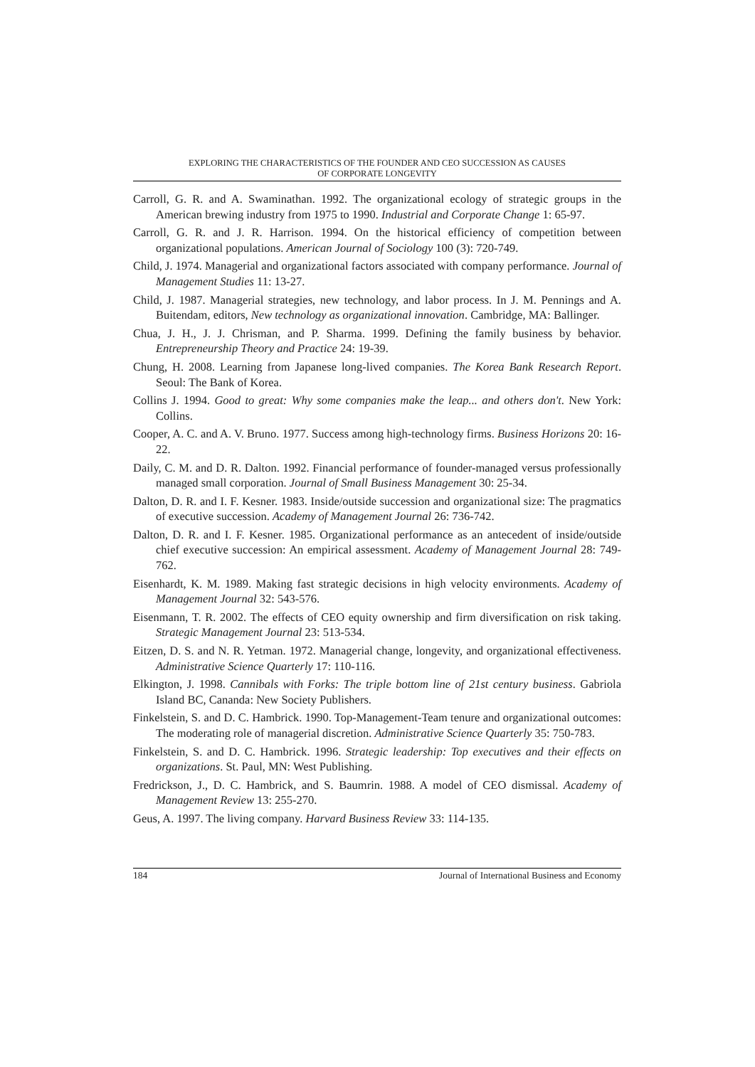EXPLORING THE CHARACTERISTICS OF THE FOUNDER AND CEO SUCCESSION AS CAUSES
OF CORPORATE LONGEVITY
Carroll, G. R. and A. Swaminathan. 1992. The organizational ecology of strategic groups in the American brewing industry from 1975 to 1990. Industrial and Corporate Change 1: 65-97.
Carroll, G. R. and J. R. Harrison. 1994. On the historical efficiency of competition between organizational populations. American Journal of Sociology 100 (3): 720-749.
Child, J. 1974. Managerial and organizational factors associated with company performance. Journal of Management Studies 11: 13-27.
Child, J. 1987. Managerial strategies, new technology, and labor process. In J. M. Pennings and A. Buitendam, editors, New technology as organizational innovation. Cambridge, MA: Ballinger.
Chua, J. H., J. J. Chrisman, and P. Sharma. 1999. Defining the family business by behavior. Entrepreneurship Theory and Practice 24: 19-39.
Chung, H. 2008. Learning from Japanese long-lived companies. The Korea Bank Research Report. Seoul: The Bank of Korea.
Collins J. 1994. Good to great: Why some companies make the leap... and others don't. New York: Collins.
Cooper, A. C. and A. V. Bruno. 1977. Success among high-technology firms. Business Horizons 20: 16-22.
Daily, C. M. and D. R. Dalton. 1992. Financial performance of founder-managed versus professionally managed small corporation. Journal of Small Business Management 30: 25-34.
Dalton, D. R. and I. F. Kesner. 1983. Inside/outside succession and organizational size: The pragmatics of executive succession. Academy of Management Journal 26: 736-742.
Dalton, D. R. and I. F. Kesner. 1985. Organizational performance as an antecedent of inside/outside chief executive succession: An empirical assessment. Academy of Management Journal 28: 749-762.
Eisenhardt, K. M. 1989. Making fast strategic decisions in high velocity environments. Academy of Management Journal 32: 543-576.
Eisenmann, T. R. 2002. The effects of CEO equity ownership and firm diversification on risk taking. Strategic Management Journal 23: 513-534.
Eitzen, D. S. and N. R. Yetman. 1972. Managerial change, longevity, and organizational effectiveness. Administrative Science Quarterly 17: 110-116.
Elkington, J. 1998. Cannibals with Forks: The triple bottom line of 21st century business. Gabriola Island BC, Cananda: New Society Publishers.
Finkelstein, S. and D. C. Hambrick. 1990. Top-Management-Team tenure and organizational outcomes: The moderating role of managerial discretion. Administrative Science Quarterly 35: 750-783.
Finkelstein, S. and D. C. Hambrick. 1996. Strategic leadership: Top executives and their effects on organizations. St. Paul, MN: West Publishing.
Fredrickson, J., D. C. Hambrick, and S. Baumrin. 1988. A model of CEO dismissal. Academy of Management Review 13: 255-270.
Geus, A. 1997. The living company. Harvard Business Review 33: 114-135.
184 Journal of International Business and Economy